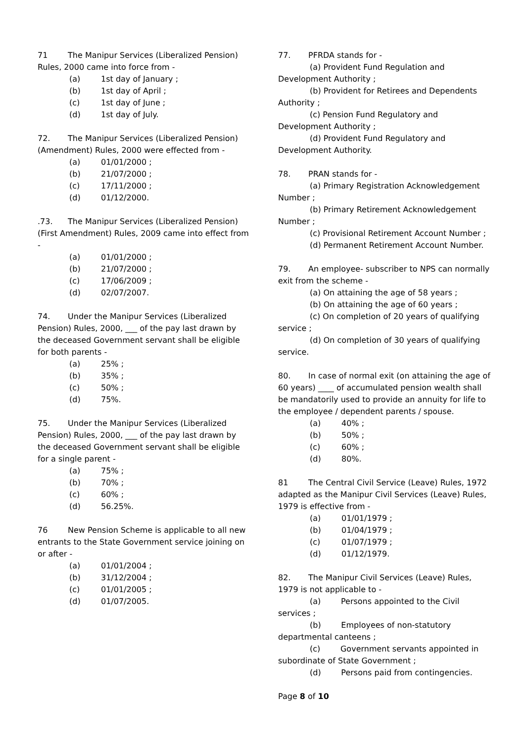71 The Manipur Services (Liberalized Pension) Rules, 2000 came into force from -
(a) 1st day of January ;
(b) 1st day of April ;
(c) 1st day of June ;
(d) 1st day of July.
72. The Manipur Services (Liberalized Pension) (Amendment) Rules, 2000 were effected from -
(a) 01/01/2000 ;
(b) 21/07/2000 ;
(c) 17/11/2000 ;
(d) 01/12/2000.
.73. The Manipur Services (Liberalized Pension) (First Amendment) Rules, 2009 came into effect from -
(a) 01/01/2000 ;
(b) 21/07/2000 ;
(c) 17/06/2009 ;
(d) 02/07/2007.
74. Under the Manipur Services (Liberalized Pension) Rules, 2000, ___ of the pay last drawn by the deceased Government servant shall be eligible for both parents -
(a) 25% ;
(b) 35% ;
(c) 50% ;
(d) 75%.
75. Under the Manipur Services (Liberalized Pension) Rules, 2000, ___ of the pay last drawn by the deceased Government servant shall be eligible for a single parent -
(a) 75% ;
(b) 70% ;
(c) 60% ;
(d) 56.25%.
76 New Pension Scheme is applicable to all new entrants to the State Government service joining on or after -
(a) 01/01/2004 ;
(b) 31/12/2004 ;
(c) 01/01/2005 ;
(d) 01/07/2005.
77. PFRDA stands for -
(a) Provident Fund Regulation and Development Authority ;
(b) Provident for Retirees and Dependents Authority ;
(c) Pension Fund Regulatory and Development Authority ;
(d) Provident Fund Regulatory and Development Authority.
78. PRAN stands for -
(a) Primary Registration Acknowledgement Number ;
(b) Primary Retirement Acknowledgement Number ;
(c) Provisional Retirement Account Number ;
(d) Permanent Retirement Account Number.
79. An employee- subscriber to NPS can normally exit from the scheme -
(a) On attaining the age of 58 years ;
(b) On attaining the age of 60 years ;
(c) On completion of 20 years of qualifying service ;
(d) On completion of 30 years of qualifying service.
80. In case of normal exit (on attaining the age of 60 years) ____ of accumulated pension wealth shall be mandatorily used to provide an annuity for life to the employee / dependent parents / spouse.
(a) 40% ;
(b) 50% ;
(c) 60% ;
(d) 80%.
81 The Central Civil Service (Leave) Rules, 1972 adapted as the Manipur Civil Services (Leave) Rules, 1979 is effective from -
(a) 01/01/1979 ;
(b) 01/04/1979 ;
(c) 01/07/1979 ;
(d) 01/12/1979.
82. The Manipur Civil Services (Leave) Rules, 1979 is not applicable to -
(a) Persons appointed to the Civil services ;
(b) Employees of non-statutory departmental canteens ;
(c) Government servants appointed in subordinate of State Government ;
(d) Persons paid from contingencies.
Page 8 of 10